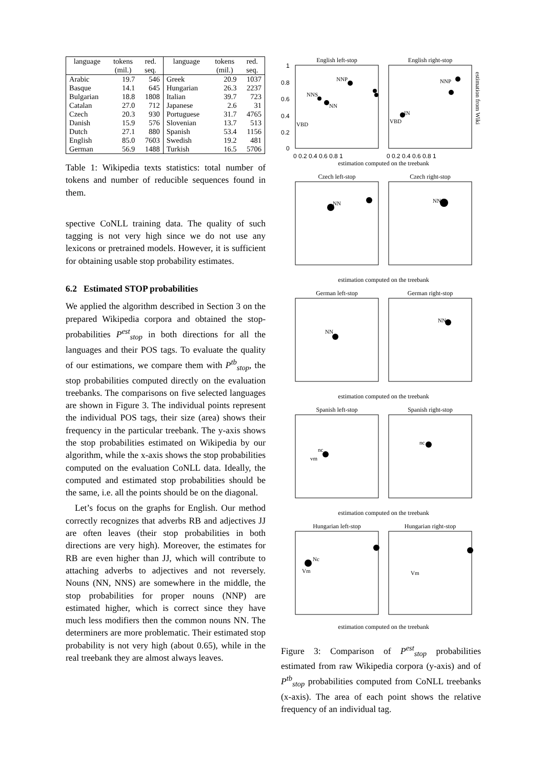| language | tokens | red. | language | tokens | red. |
| --- | --- | --- | --- | --- | --- |
| | (mil.) | seq. | | (mil.) | seq. |
| Arabic | 19.7 | 546 | Greek | 20.9 | 1037 |
| Basque | 14.1 | 645 | Hungarian | 26.3 | 2237 |
| Bulgarian | 18.8 | 1808 | Italian | 39.7 | 723 |
| Catalan | 27.0 | 712 | Japanese | 2.6 | 31 |
| Czech | 20.3 | 930 | Portuguese | 31.7 | 4765 |
| Danish | 15.9 | 576 | Slovenian | 13.7 | 513 |
| Dutch | 27.1 | 880 | Spanish | 53.4 | 1156 |
| English | 85.0 | 7603 | Swedish | 19.2 | 481 |
| German | 56.9 | 1488 | Turkish | 16.5 | 5706 |
Table 1: Wikipedia texts statistics: total number of tokens and number of reducible sequences found in them.
spective CoNLL training data. The quality of such tagging is not very high since we do not use any lexicons or pretrained models. However, it is sufficient for obtaining usable stop probability estimates.
6.2 Estimated STOP probabilities
We applied the algorithm described in Section 3 on the prepared Wikipedia corpora and obtained the stop-probabilities P<sup>est</sup><sub>stop</sub> in both directions for all the languages and their POS tags. To evaluate the quality of our estimations, we compare them with P<sup>tb</sup><sub>stop</sub>, the stop probabilities computed directly on the evaluation treebanks. The comparisons on five selected languages are shown in Figure 3. The individual points represent the individual POS tags, their size (area) shows their frequency in the particular treebank. The y-axis shows the stop probabilities estimated on Wikipedia by our algorithm, while the x-axis shows the stop probabilities computed on the evaluation CoNLL data. Ideally, the computed and estimated stop probabilities should be the same, i.e. all the points should be on the diagonal.
Let’s focus on the graphs for English. Our method correctly recognizes that adverbs RB and adjectives JJ are often leaves (their stop probabilities in both directions are very high). Moreover, the estimates for RB are even higher than JJ, which will contribute to attaching adverbs to adjectives and not reversely. Nouns (NN, NNS) are somewhere in the middle, the stop probabilities for proper nouns (NNP) are estimated higher, which is correct since they have much less modifiers then the common nouns NN. The determiners are more problematic. Their estimated stop probability is not very high (about 0.65), while in the real treebank they are almost always leaves.
English left-stop
English right-stop
Czech left-stop
Czech right-stop
German left-stop
German right-stop
Spanish left-stop
Spanish right-stop
Hungarian left-stop
Hungarian right-stop
estimation computed on the treebank
estimation computed on the treebank
estimation computed on the treebank
estimation computed on the treebank
estimation computed on the treebank
1
0.8
0.6
0.4
0.2
0
0 0.2 0.4 0.6 0.8 1
0 0.2 0.4 0.6 0.8 1
NNP
NNS
NN
VBD
VBD
IN
NNP
NN
NN
NN
NN
nc
vm
nc
Nc
Vm
Vm
estimation from Wiki
Figure 3: Comparison of P<sup>est</sup><sub>stop</sub> probabilities estimated from raw Wikipedia corpora (y-axis) and of P<sup>tb</sup><sub>stop</sub> probabilities computed from CoNLL treebanks (x-axis). The area of each point shows the relative frequency of an individual tag.